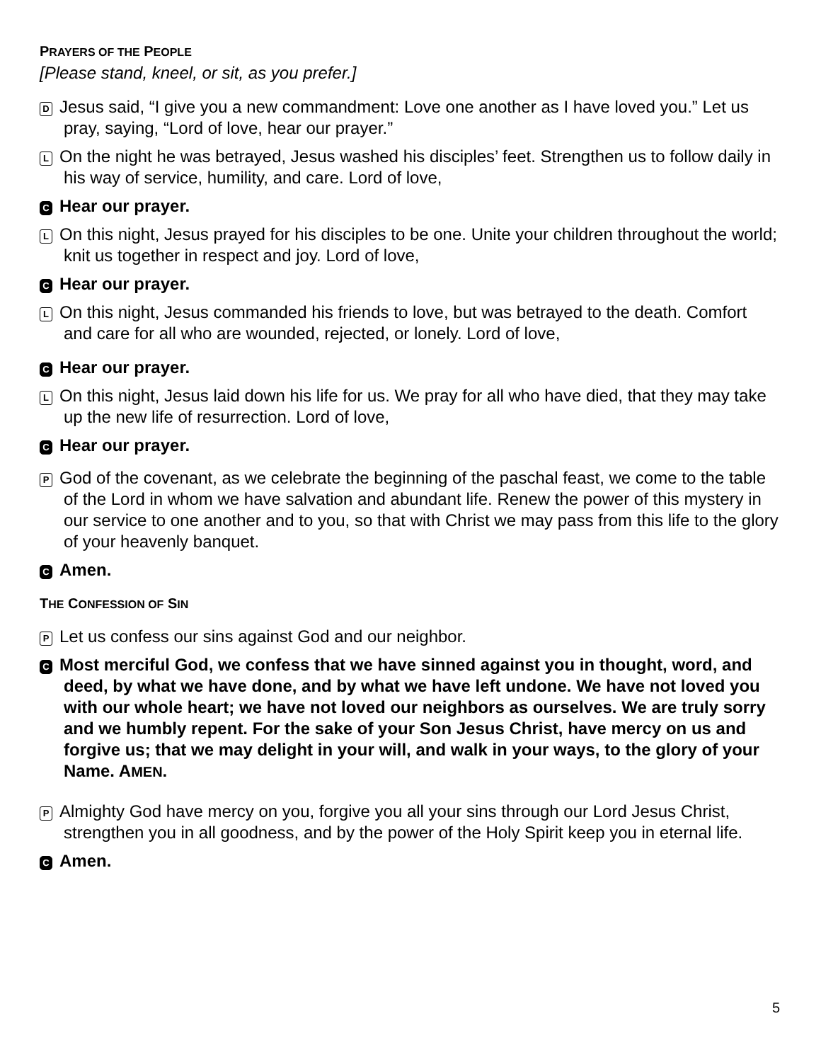PRAYERS OF THE PEOPLE
[Please stand, kneel, or sit, as you prefer.]
D Jesus said, “I give you a new commandment: Love one another as I have loved you.” Let us pray, saying, “Lord of love, hear our prayer.”
L On the night he was betrayed, Jesus washed his disciples’ feet. Strengthen us to follow daily in his way of service, humility, and care. Lord of love,
C Hear our prayer.
L On this night, Jesus prayed for his disciples to be one. Unite your children throughout the world; knit us together in respect and joy. Lord of love,
C Hear our prayer.
L On this night, Jesus commanded his friends to love, but was betrayed to the death. Comfort and care for all who are wounded, rejected, or lonely. Lord of love,
C Hear our prayer.
L On this night, Jesus laid down his life for us. We pray for all who have died, that they may take up the new life of resurrection. Lord of love,
C Hear our prayer.
P God of the covenant, as we celebrate the beginning of the paschal feast, we come to the table of the Lord in whom we have salvation and abundant life. Renew the power of this mystery in our service to one another and to you, so that with Christ we may pass from this life to the glory of your heavenly banquet.
C Amen.
THE CONFESSION OF SIN
P Let us confess our sins against God and our neighbor.
C Most merciful God, we confess that we have sinned against you in thought, word, and deed, by what we have done, and by what we have left undone. We have not loved you with our whole heart; we have not loved our neighbors as ourselves. We are truly sorry and we humbly repent. For the sake of your Son Jesus Christ, have mercy on us and forgive us; that we may delight in your will, and walk in your ways, to the glory of your Name. AMEN.
P Almighty God have mercy on you, forgive you all your sins through our Lord Jesus Christ, strengthen you in all goodness, and by the power of the Holy Spirit keep you in eternal life.
C Amen.
5